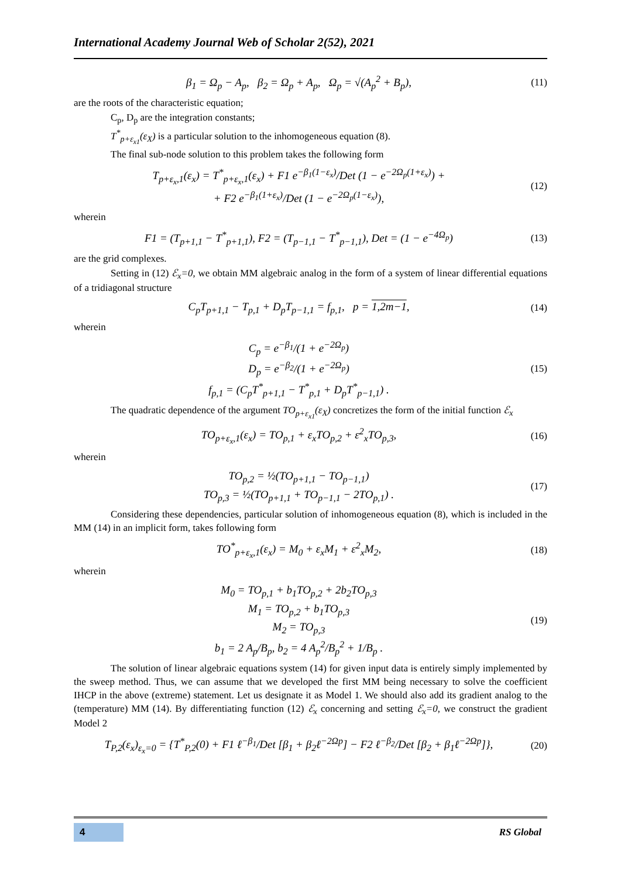International Academy Journal Web of Scholar 2(52), 2021
β<sub>1</sub> = Ω<sub>p</sub> − A<sub>p</sub>, β<sub>2</sub> = Ω<sub>p</sub> + A<sub>p</sub>, Ω<sub>p</sub> = √(A<sub>p</sub><sup>2</sup> + B<sub>p</sub>),
(11)
are the roots of the characteristic equation;
C<sub>p</sub>, D<sub>p</sub> are the integration constants;
T<sup>*</sup><sub>p+ε<sub>x1</sub></sub>(ε<sub>X</sub>) is a particular solution to the inhomogeneous equation (8).
The final sub-node solution to this problem takes the following form
T<sub>p+ε<sub>x</sub>,1</sub>(ε<sub>x</sub>) = T<sup>*</sup><sub>p+ε<sub>x</sub>,1</sub>(ε<sub>x</sub>) + F1 e<sup>−β<sub>1</sub>(1−ε<sub>x</sub>)</sup>/Det (1 − e<sup>−2Ω<sub>p</sub>(1+ε<sub>x</sub>)</sup>) +
+ F2 e<sup>−β<sub>1</sub>(1+ε<sub>x</sub>)</sup>/Det (1 − e<sup>−2Ω<sub>p</sub>(1−ε<sub>x</sub>)</sup>),
(12)
wherein
F1 = (T<sub>p+1,1</sub> − T<sup>*</sup><sub>p+1,1</sub>), F2 = (T<sub>p−1,1</sub> − T<sup>*</sup><sub>p−1,1</sub>), Det = (1 − e<sup>−4Ω<sub>p</sub></sup>)
(13)
are the grid complexes.
Setting in (12) ℰ<sub>x</sub>=0, we obtain MM algebraic analog in the form of a system of linear differential equations of a tridiagonal structure
C<sub>p</sub>T<sub>p+1,1</sub> − T<sub>p,1</sub> + D<sub>p</sub>T<sub>p−1,1</sub> = f<sub>p,1</sub>, p = 1,2m−1,
(14)
wherein
C<sub>p</sub> = e<sup>−β<sub>1</sub></sup>/(1 + e<sup>−2Ω<sub>p</sub></sup>)
D<sub>p</sub> = e<sup>−β<sub>2</sub></sup>/(1 + e<sup>−2Ω<sub>p</sub></sup>)
f<sub>p,1</sub> = (C<sub>p</sub>T<sup>*</sup><sub>p+1,1</sub> − T<sup>*</sup><sub>p,1</sub> + D<sub>p</sub>T<sup>*</sup><sub>p−1,1</sub>) .
(15)
The quadratic dependence of the argument TO<sub>p+ε<sub>x1</sub></sub>(ε<sub>X</sub>) concretizes the form of the initial function ℰ<sub>x</sub>
TO<sub>p+ε<sub>x</sub>,1</sub>(ε<sub>x</sub>) = TO<sub>p,1</sub> + ε<sub>x</sub>TO<sub>p,2</sub> + ε<sup>2</sup><sub>x</sub>TO<sub>p,3</sub>,
(16)
wherein
TO<sub>p,2</sub> = ½(TO<sub>p+1,1</sub> − TO<sub>p−1,1</sub>)
TO<sub>p,3</sub> = ½(TO<sub>p+1,1</sub> + TO<sub>p−1,1</sub> − 2TO<sub>p,1</sub>) .
(17)
Considering these dependencies, particular solution of inhomogeneous equation (8), which is included in the MM (14) in an implicit form, takes following form
TO<sup>*</sup><sub>p+ε<sub>x</sub>,1</sub>(ε<sub>x</sub>) = M<sub>0</sub> + ε<sub>x</sub>M<sub>1</sub> + ε<sup>2</sup><sub>x</sub>M<sub>2</sub>,
(18)
wherein
M<sub>0</sub> = TO<sub>p,1</sub> + b<sub>1</sub>TO<sub>p,2</sub> + 2b<sub>2</sub>TO<sub>p,3</sub>
M<sub>1</sub> = TO<sub>p,2</sub> + b<sub>1</sub>TO<sub>p,3</sub>
M<sub>2</sub> = TO<sub>p,3</sub>
b<sub>1</sub> = 2 A<sub>p</sub>/B<sub>p</sub>, b<sub>2</sub> = 4 A<sub>p</sub><sup>2</sup>/B<sub>p</sub><sup>2</sup> + 1/B<sub>p</sub> .
(19)
The solution of linear algebraic equations system (14) for given input data is entirely simply implemented by the sweep method. Thus, we can assume that we developed the first MM being necessary to solve the coefficient IHCP in the above (extreme) statement. Let us designate it as Model 1. We should also add its gradient analog to the (temperature) MM (14). By differentiating function (12) ℰ<sub>x</sub> concerning and setting ℰ<sub>x</sub>=0, we construct the gradient Model 2
T<sub>P,2</sub>(ε<sub>x</sub>)<sub>ε<sub>x</sub>=0</sub> = {T<sup>*</sup><sub>P,2</sub>(0) + F1 ℓ<sup>−β<sub>1</sub></sup>/Det [β<sub>1</sub> + β<sub>2</sub>ℓ<sup>−2Ωp</sup>] − F2 ℓ<sup>−β<sub>2</sub></sup>/Det [β<sub>2</sub> + β<sub>1</sub>ℓ<sup>−2Ωp</sup>]},
(20)
4
RS Global